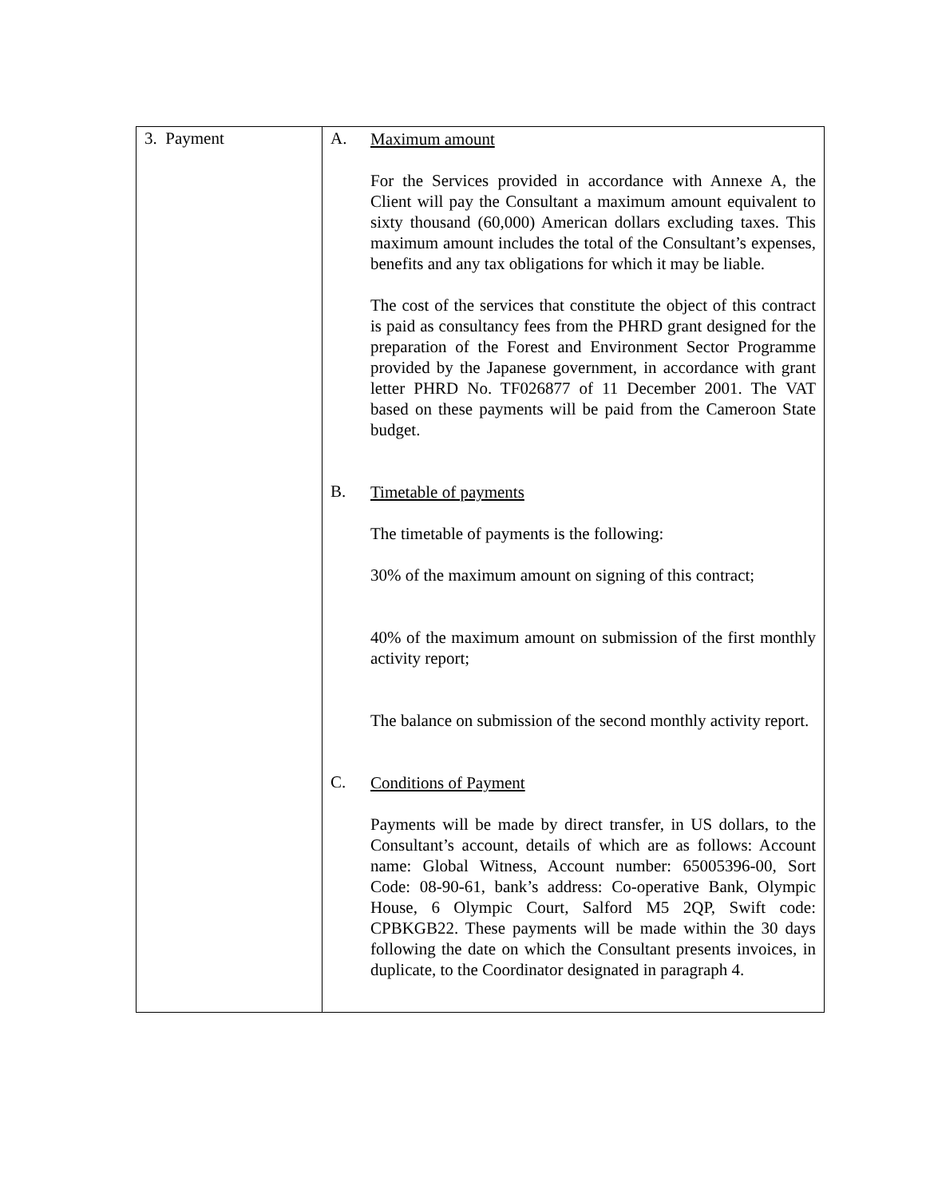| 3. Payment | A. Maximum amount For the Services provided in accordance with Annexe A, the Client will pay the Consultant a maximum amount equivalent to sixty thousand (60,000) American dollars excluding taxes. This maximum amount includes the total of the Consultant’s expenses, benefits and any tax obligations for which it may be liable. The cost of the services that constitute the object of this contract is paid as consultancy fees from the PHRD grant designed for the preparation of the Forest and Environment Sector Programme provided by the Japanese government, in accordance with grant letter PHRD No. TF026877 of 11 December 2001. The VAT based on these payments will be paid from the Cameroon State budget. B. Timetable of payments The timetable of payments is the following: 30% of the maximum amount on signing of this contract; 40% of the maximum amount on submission of the first monthly activity report; The balance on submission of the second monthly activity report. C. Conditions of Payment Payments will be made by direct transfer, in US dollars, to the Consultant’s account, details of which are as follows: Account name: Global Witness, Account number: 65005396-00, Sort Code: 08-90-61, bank’s address: Co-operative Bank, Olympic House, 6 Olympic Court, Salford M5 2QP, Swift code: CPBKGB22. These payments will be made within the 30 days following the date on which the Consultant presents invoices, in duplicate, to the Coordinator designated in paragraph 4. |